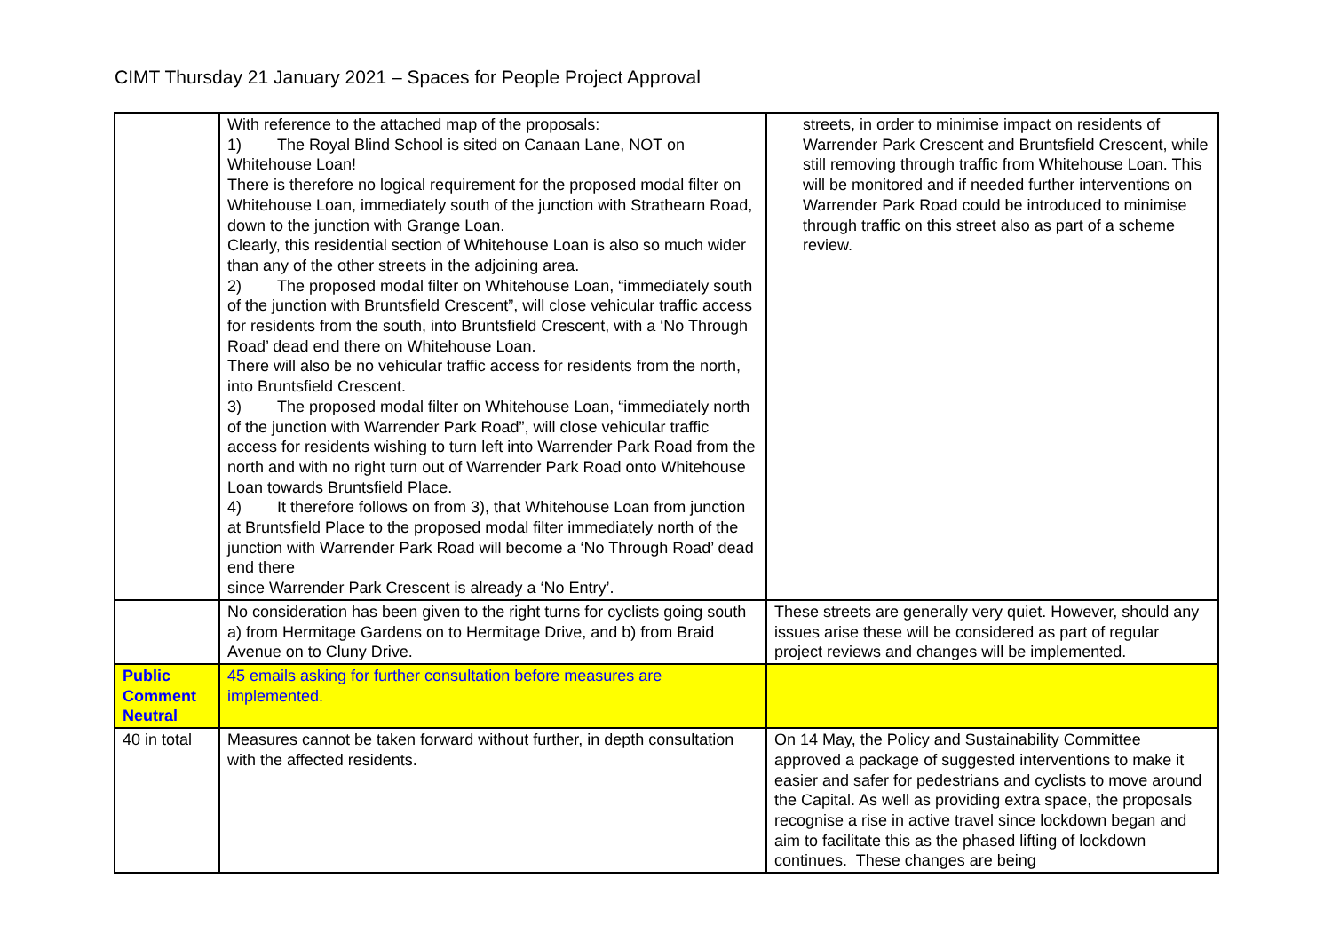CIMT Thursday 21 January 2021 – Spaces for People Project Approval
| | With reference to the attached map of the proposals: 1) The Royal Blind School is sited on Canaan Lane, NOT on Whitehouse Loan! There is therefore no logical requirement for the proposed modal filter on Whitehouse Loan, immediately south of the junction with Strathearn Road, down to the junction with Grange Loan. Clearly, this residential section of Whitehouse Loan is also so much wider than any of the other streets in the adjoining area. 2) The proposed modal filter on Whitehouse Loan, “immediately south of the junction with Bruntsfield Crescent”, will close vehicular traffic access for residents from the south, into Bruntsfield Crescent, with a ‘No Through Road’ dead end there on Whitehouse Loan. There will also be no vehicular traffic access for residents from the north, into Bruntsfield Crescent. 3) The proposed modal filter on Whitehouse Loan, “immediately north of the junction with Warrender Park Road”, will close vehicular traffic access for residents wishing to turn left into Warrender Park Road from the north and with no right turn out of Warrender Park Road onto Whitehouse Loan towards Bruntsfield Place. 4) It therefore follows on from 3), that Whitehouse Loan from junction at Bruntsfield Place to the proposed modal filter immediately north of the junction with Warrender Park Road will become a ‘No Through Road’ dead end there since Warrender Park Crescent is already a ‘No Entry’. | streets, in order to minimise impact on residents of Warrender Park Crescent and Bruntsfield Crescent, while still removing through traffic from Whitehouse Loan. This will be monitored and if needed further interventions on Warrender Park Road could be introduced to minimise through traffic on this street also as part of a scheme review. |
| | No consideration has been given to the right turns for cyclists going south a) from Hermitage Gardens on to Hermitage Drive, and b) from Braid Avenue on to Cluny Drive. | These streets are generally very quiet. However, should any issues arise these will be considered as part of regular project reviews and changes will be implemented. |
| Public Comment Neutral | 45 emails asking for further consultation before measures are implemented. | |
| 40 in total | Measures cannot be taken forward without further, in depth consultation with the affected residents. | On 14 May, the Policy and Sustainability Committee approved a package of suggested interventions to make it easier and safer for pedestrians and cyclists to move around the Capital. As well as providing extra space, the proposals recognise a rise in active travel since lockdown began and aim to facilitate this as the phased lifting of lockdown continues. These changes are being |